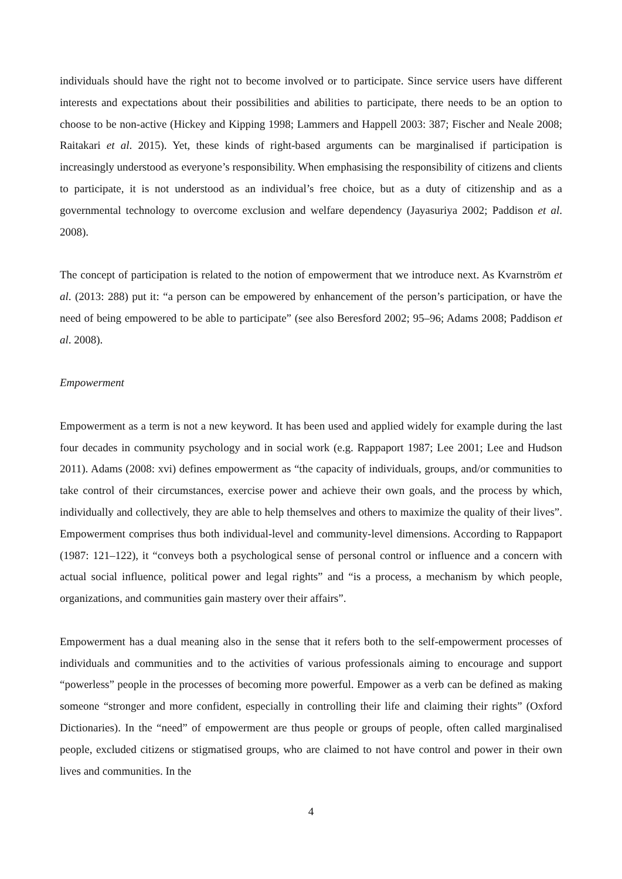individuals should have the right not to become involved or to participate. Since service users have different interests and expectations about their possibilities and abilities to participate, there needs to be an option to choose to be non-active (Hickey and Kipping 1998; Lammers and Happell 2003: 387; Fischer and Neale 2008; Raitakari et al. 2015). Yet, these kinds of right-based arguments can be marginalised if participation is increasingly understood as everyone’s responsibility. When emphasising the responsibility of citizens and clients to participate, it is not understood as an individual’s free choice, but as a duty of citizenship and as a governmental technology to overcome exclusion and welfare dependency (Jayasuriya 2002; Paddison et al. 2008).
The concept of participation is related to the notion of empowerment that we introduce next. As Kvarnström et al. (2013: 288) put it: “a person can be empowered by enhancement of the person’s participation, or have the need of being empowered to be able to participate” (see also Beresford 2002; 95–96; Adams 2008; Paddison et al. 2008).
Empowerment
Empowerment as a term is not a new keyword. It has been used and applied widely for example during the last four decades in community psychology and in social work (e.g. Rappaport 1987; Lee 2001; Lee and Hudson 2011). Adams (2008: xvi) defines empowerment as “the capacity of individuals, groups, and/or communities to take control of their circumstances, exercise power and achieve their own goals, and the process by which, individually and collectively, they are able to help themselves and others to maximize the quality of their lives”. Empowerment comprises thus both individual-level and community-level dimensions. According to Rappaport (1987: 121–122), it “conveys both a psychological sense of personal control or influence and a concern with actual social influence, political power and legal rights” and “is a process, a mechanism by which people, organizations, and communities gain mastery over their affairs”.
Empowerment has a dual meaning also in the sense that it refers both to the self-empowerment processes of individuals and communities and to the activities of various professionals aiming to encourage and support “powerless” people in the processes of becoming more powerful. Empower as a verb can be defined as making someone “stronger and more confident, especially in controlling their life and claiming their rights” (Oxford Dictionaries). In the “need” of empowerment are thus people or groups of people, often called marginalised people, excluded citizens or stigmatised groups, who are claimed to not have control and power in their own lives and communities. In the
4